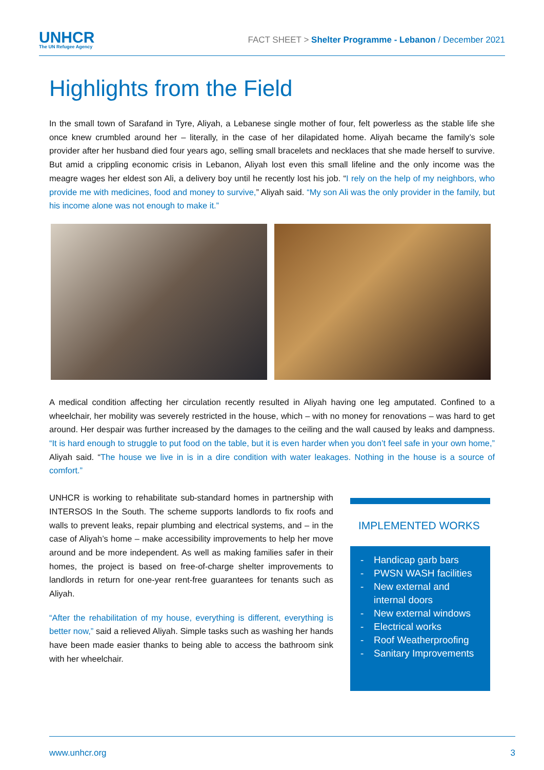UNHCR
The UN Refugee Agency
FACT SHEET > Shelter Programme - Lebanon / December 2021
Highlights from the Field
In the small town of Sarafand in Tyre, Aliyah, a Lebanese single mother of four, felt powerless as the stable life she once knew crumbled around her – literally, in the case of her dilapidated home. Aliyah became the family’s sole provider after her husband died four years ago, selling small bracelets and necklaces that she made herself to survive. But amid a crippling economic crisis in Lebanon, Aliyah lost even this small lifeline and the only income was the meagre wages her eldest son Ali, a delivery boy until he recently lost his job. “I rely on the help of my neighbors, who provide me with medicines, food and money to survive,” Aliyah said. “My son Ali was the only provider in the family, but his income alone was not enough to make it.”
A medical condition affecting her circulation recently resulted in Aliyah having one leg amputated. Confined to a wheelchair, her mobility was severely restricted in the house, which – with no money for renovations – was hard to get around. Her despair was further increased by the damages to the ceiling and the wall caused by leaks and dampness. “It is hard enough to struggle to put food on the table, but it is even harder when you don’t feel safe in your own home,” Aliyah said. “The house we live in is in a dire condition with water leakages. Nothing in the house is a source of comfort.”
UNHCR is working to rehabilitate sub-standard homes in partnership with INTERSOS In the South. The scheme supports landlords to fix roofs and walls to prevent leaks, repair plumbing and electrical systems, and – in the case of Aliyah’s home – make accessibility improvements to help her move around and be more independent. As well as making families safer in their homes, the project is based on free-of-charge shelter improvements to landlords in return for one-year rent-free guarantees for tenants such as Aliyah.
“After the rehabilitation of my house, everything is different, everything is better now,” said a relieved Aliyah. Simple tasks such as washing her hands have been made easier thanks to being able to access the bathroom sink with her wheelchair.
IMPLEMENTED WORKS
- Handicap garb bars
- PWSN WASH facilities
- New external and
internal doors
- New external windows
- Electrical works
- Roof Weatherproofing
- Sanitary Improvements
www.unhcr.org 3